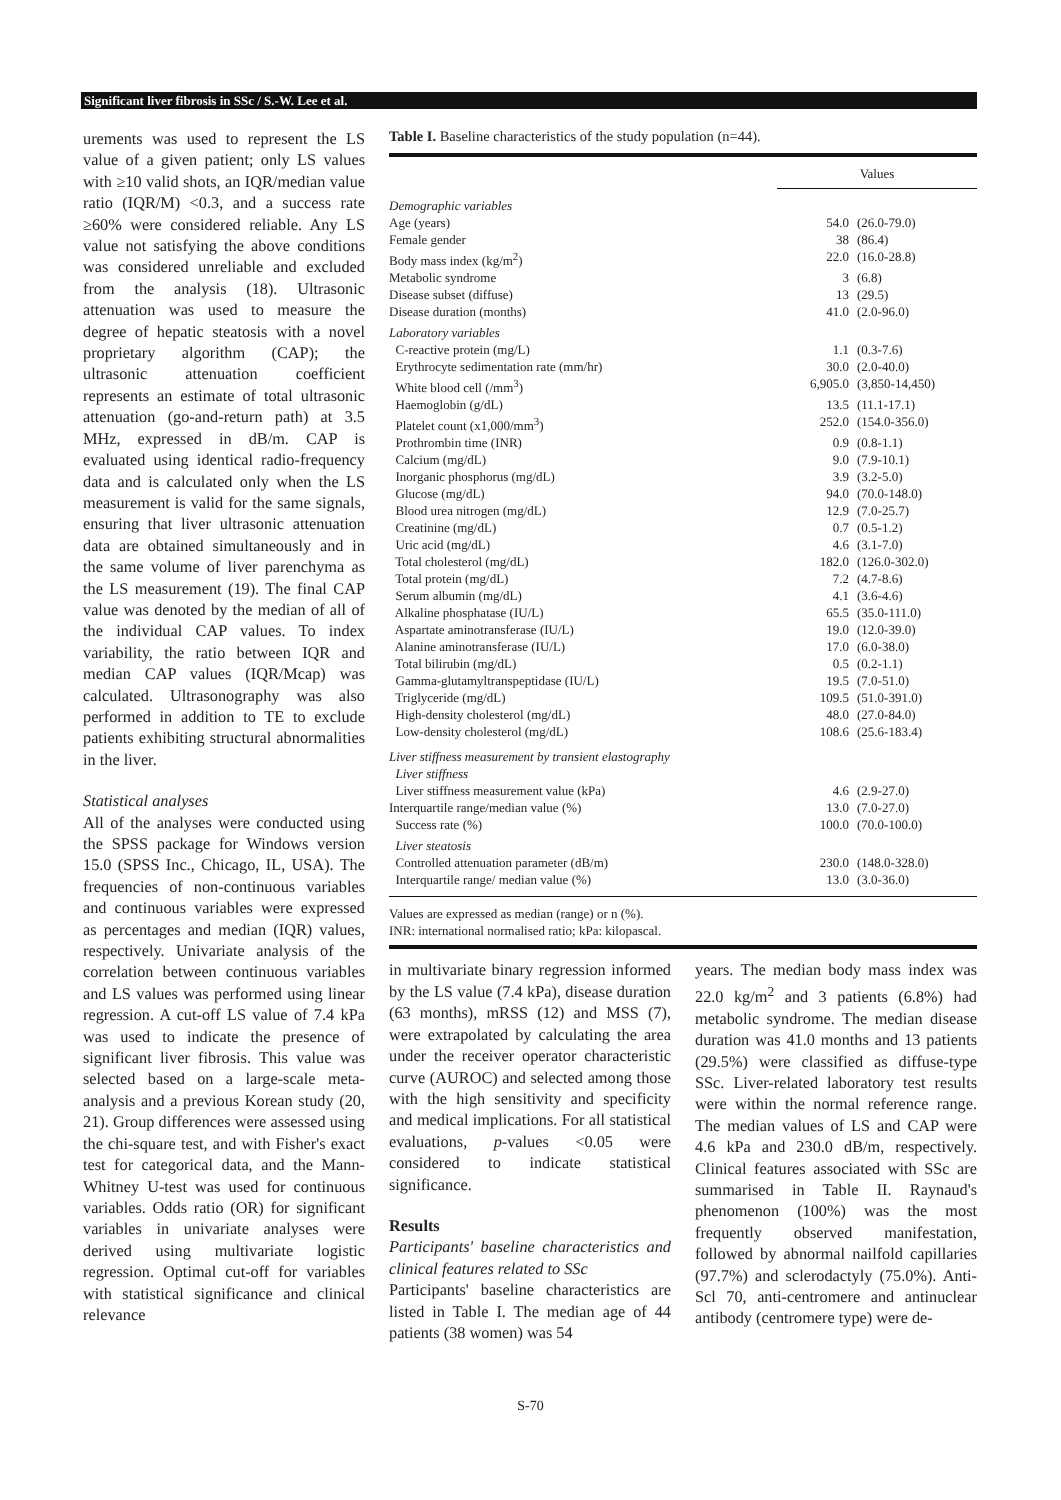Significant liver fibrosis in SSc / S.-W. Lee et al.
urements was used to represent the LS value of a given patient; only LS values with ≥10 valid shots, an IQR/median value ratio (IQR/M) <0.3, and a success rate ≥60% were considered reliable. Any LS value not satisfying the above conditions was considered unreliable and excluded from the analysis (18). Ultrasonic attenuation was used to measure the degree of hepatic steatosis with a novel proprietary algorithm (CAP); the ultrasonic attenuation coefficient represents an estimate of total ultrasonic attenuation (go-and-return path) at 3.5 MHz, expressed in dB/m. CAP is evaluated using identical radio-frequency data and is calculated only when the LS measurement is valid for the same signals, ensuring that liver ultrasonic attenuation data are obtained simultaneously and in the same volume of liver parenchyma as the LS measurement (19). The final CAP value was denoted by the median of all of the individual CAP values. To index variability, the ratio between IQR and median CAP values (IQR/Mcap) was calculated. Ultrasonography was also performed in addition to TE to exclude patients exhibiting structural abnormalities in the liver.
Statistical analyses
All of the analyses were conducted using the SPSS package for Windows version 15.0 (SPSS Inc., Chicago, IL, USA). The frequencies of non-continuous variables and continuous variables were expressed as percentages and median (IQR) values, respectively. Univariate analysis of the correlation between continuous variables and LS values was performed using linear regression. A cut-off LS value of 7.4 kPa was used to indicate the presence of significant liver fibrosis. This value was selected based on a large-scale meta-analysis and a previous Korean study (20, 21). Group differences were assessed using the chi-square test, and with Fisher's exact test for categorical data, and the Mann-Whitney U-test was used for continuous variables. Odds ratio (OR) for significant variables in univariate analyses were derived using multivariate logistic regression. Optimal cut-off for variables with statistical significance and clinical relevance
Table I. Baseline characteristics of the study population (n=44).
| | Values | |
| --- | --- | --- |
| Demographic variables | | |
| Age (years) | 54.0 | (26.0-79.0) |
| Female gender | 38 | (86.4) |
| Body mass index (kg/m<sup>2</sup>) | 22.0 | (16.0-28.8) |
| Metabolic syndrome | 3 | (6.8) |
| Disease subset (diffuse) | 13 | (29.5) |
| Disease duration (months) | 41.0 | (2.0-96.0) |
| Laboratory variables | | |
| C-reactive protein (mg/L) | 1.1 | (0.3-7.6) |
| Erythrocyte sedimentation rate (mm/hr) | 30.0 | (2.0-40.0) |
| White blood cell (/mm<sup>3</sup>) | 6,905.0 | (3,850-14,450) |
| Haemoglobin (g/dL) | 13.5 | (11.1-17.1) |
| Platelet count (x1,000/mm<sup>3</sup>) | 252.0 | (154.0-356.0) |
| Prothrombin time (INR) | 0.9 | (0.8-1.1) |
| Calcium (mg/dL) | 9.0 | (7.9-10.1) |
| Inorganic phosphorus (mg/dL) | 3.9 | (3.2-5.0) |
| Glucose (mg/dL) | 94.0 | (70.0-148.0) |
| Blood urea nitrogen (mg/dL) | 12.9 | (7.0-25.7) |
| Creatinine (mg/dL) | 0.7 | (0.5-1.2) |
| Uric acid (mg/dL) | 4.6 | (3.1-7.0) |
| Total cholesterol (mg/dL) | 182.0 | (126.0-302.0) |
| Total protein (mg/dL) | 7.2 | (4.7-8.6) |
| Serum albumin (mg/dL) | 4.1 | (3.6-4.6) |
| Alkaline phosphatase (IU/L) | 65.5 | (35.0-111.0) |
| Aspartate aminotransferase (IU/L) | 19.0 | (12.0-39.0) |
| Alanine aminotransferase (IU/L) | 17.0 | (6.0-38.0) |
| Total bilirubin (mg/dL) | 0.5 | (0.2-1.1) |
| Gamma-glutamyltranspeptidase (IU/L) | 19.5 | (7.0-51.0) |
| Triglyceride (mg/dL) | 109.5 | (51.0-391.0) |
| High-density cholesterol (mg/dL) | 48.0 | (27.0-84.0) |
| Low-density cholesterol (mg/dL) | 108.6 | (25.6-183.4) |
| Liver stiffness measurement by transient elastography | | |
| Liver stiffness | | |
| Liver stiffness measurement value (kPa) | 4.6 | (2.9-27.0) |
| Interquartile range/median value (%) | 13.0 | (7.0-27.0) |
| Success rate (%) | 100.0 | (70.0-100.0) |
| Liver steatosis | | |
| Controlled attenuation parameter (dB/m) | 230.0 | (148.0-328.0) |
| Interquartile range/ median value (%) | 13.0 | (3.0-36.0) |
Values are expressed as median (range) or n (%).
INR: international normalised ratio; kPa: kilopascal.
in multivariate binary regression informed by the LS value (7.4 kPa), disease duration (63 months), mRSS (12) and MSS (7), were extrapolated by calculating the area under the receiver operator characteristic curve (AUROC) and selected among those with the high sensitivity and specificity and medical implications. For all statistical evaluations, p-values <0.05 were considered to indicate statistical significance.
Results
Participants' baseline characteristics and clinical features related to SSc
Participants' baseline characteristics are listed in Table I. The median age of 44 patients (38 women) was 54
years. The median body mass index was 22.0 kg/m<sup>2</sup> and 3 patients (6.8%) had metabolic syndrome. The median disease duration was 41.0 months and 13 patients (29.5%) were classified as diffuse-type SSc. Liver-related laboratory test results were within the normal reference range. The median values of LS and CAP were 4.6 kPa and 230.0 dB/m, respectively. Clinical features associated with SSc are summarised in Table II. Raynaud's phenomenon (100%) was the most frequently observed manifestation, followed by abnormal nailfold capillaries (97.7%) and sclerodactyly (75.0%). Anti-Scl 70, anti-centromere and antinuclear antibody (centromere type) were de-
S-70